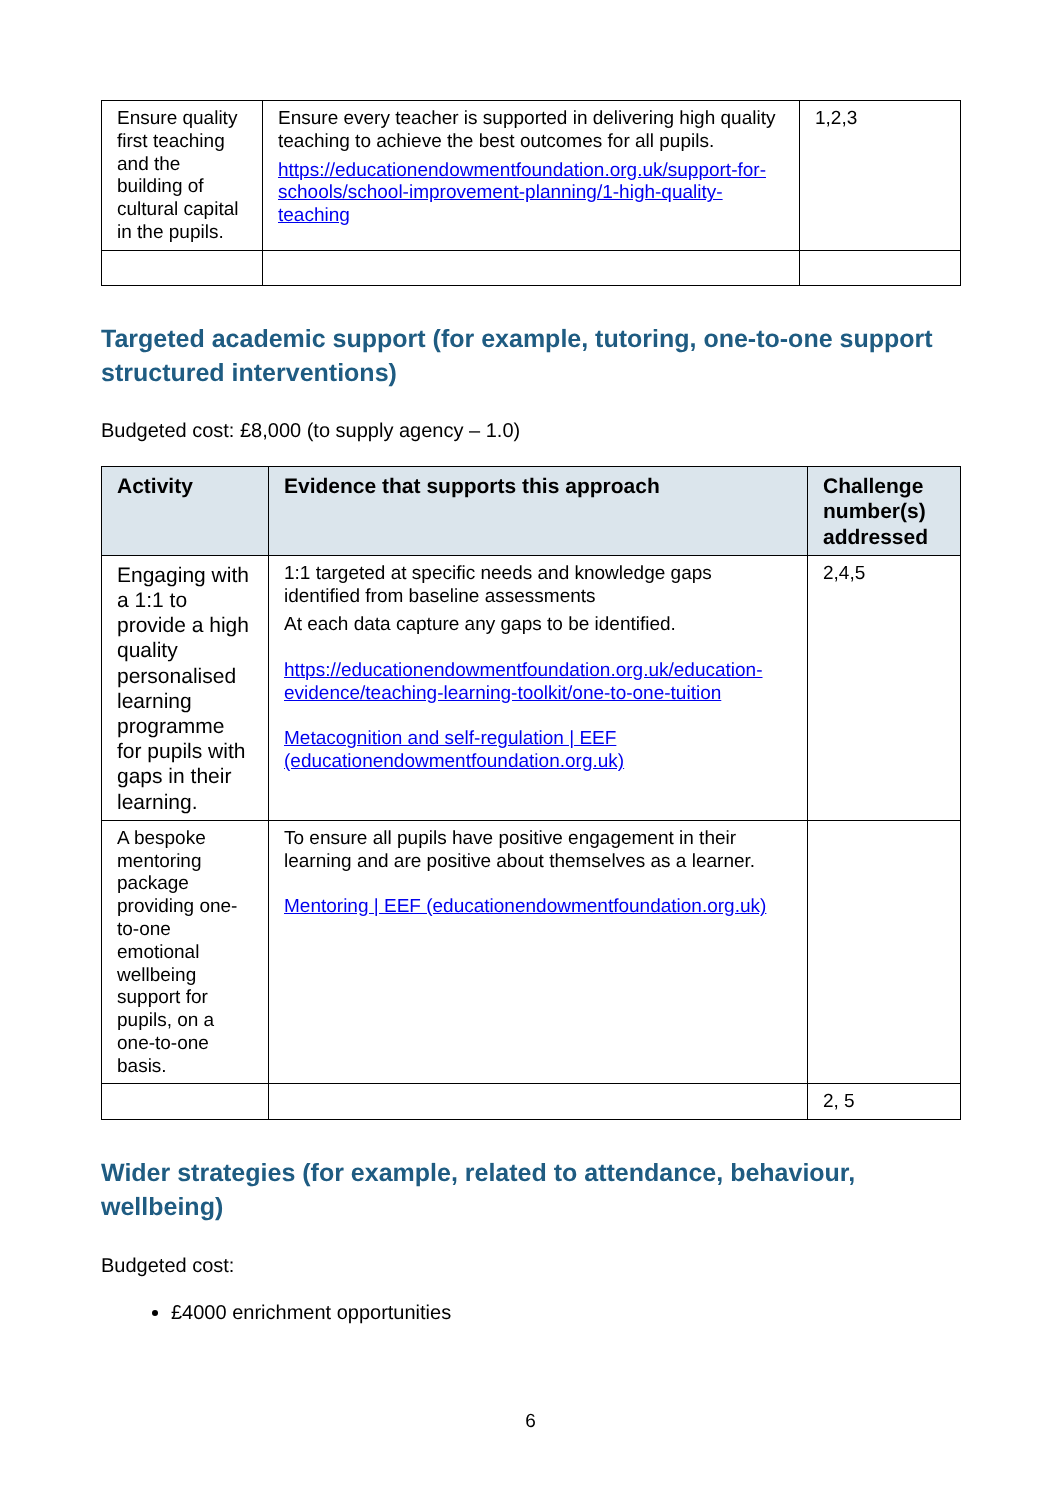| Ensure quality first teaching and the building of cultural capital in the pupils. | Ensure every teacher is supported in delivering high quality teaching to achieve the best outcomes for all pupils. https://educationendowmentfoundation.org.uk/support-for-schools/school-improvement-planning/1-high-quality-teaching | 1,2,3 |
Targeted academic support (for example, tutoring, one-to-one support structured interventions)
Budgeted cost: £8,000 (to supply agency – 1.0)
| Activity | Evidence that supports this approach | Challenge number(s) addressed |
| --- | --- | --- |
| Engaging with a 1:1 to provide a high quality personalised learning programme for pupils with gaps in their learning. | 1:1 targeted at specific needs and knowledge gaps identified from baseline assessments At each data capture any gaps to be identified. https://educationendowmentfoundation.org.uk/education-evidence/teaching-learning-toolkit/one-to-one-tuition Metacognition and self-regulation / EEF (educationendowmentfoundation.org.uk) | 2,4,5 |
| A bespoke mentoring package providing one-to-one emotional wellbeing support for pupils, on a one-to-one basis. | To ensure all pupils have positive engagement in their learning and are positive about themselves as a learner. Mentoring / EEF (educationendowmentfoundation.org.uk) | |
| | | 2, 5 |
Wider strategies (for example, related to attendance, behaviour, wellbeing)
Budgeted cost:
£4000 enrichment opportunities
6